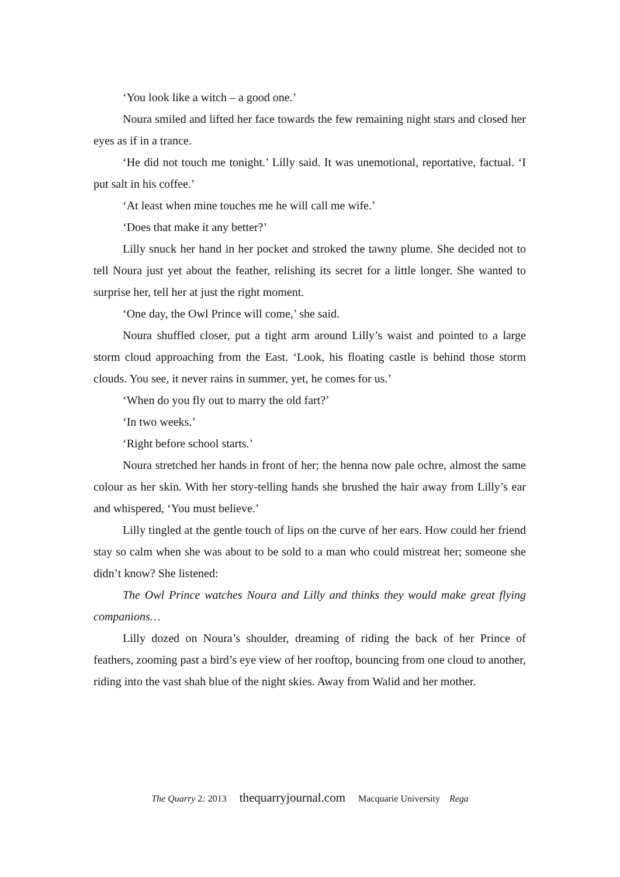‘You look like a witch – a good one.’
Noura smiled and lifted her face towards the few remaining night stars and closed her eyes as if in a trance.
‘He did not touch me tonight.’ Lilly said. It was unemotional, reportative, factual. ‘I put salt in his coffee.’
‘At least when mine touches me he will call me wife.’
‘Does that make it any better?’
Lilly snuck her hand in her pocket and stroked the tawny plume. She decided not to tell Noura just yet about the feather, relishing its secret for a little longer. She wanted to surprise her, tell her at just the right moment.
‘One day, the Owl Prince will come,’ she said.
Noura shuffled closer, put a tight arm around Lilly’s waist and pointed to a large storm cloud approaching from the East. ‘Look, his floating castle is behind those storm clouds. You see, it never rains in summer, yet, he comes for us.’
‘When do you fly out to marry the old fart?’
‘In two weeks.’
‘Right before school starts.’
Noura stretched her hands in front of her; the henna now pale ochre, almost the same colour as her skin. With her story-telling hands she brushed the hair away from Lilly’s ear and whispered, ‘You must believe.’
Lilly tingled at the gentle touch of lips on the curve of her ears. How could her friend stay so calm when she was about to be sold to a man who could mistreat her; someone she didn’t know? She listened:
The Owl Prince watches Noura and Lilly and thinks they would make great flying companions…
Lilly dozed on Noura’s shoulder, dreaming of riding the back of her Prince of feathers, zooming past a bird’s eye view of her rooftop, bouncing from one cloud to another, riding into the vast shah blue of the night skies. Away from Walid and her mother.
The Quarry 2: 2013 thequarryjournal.com Macquarie University Rega